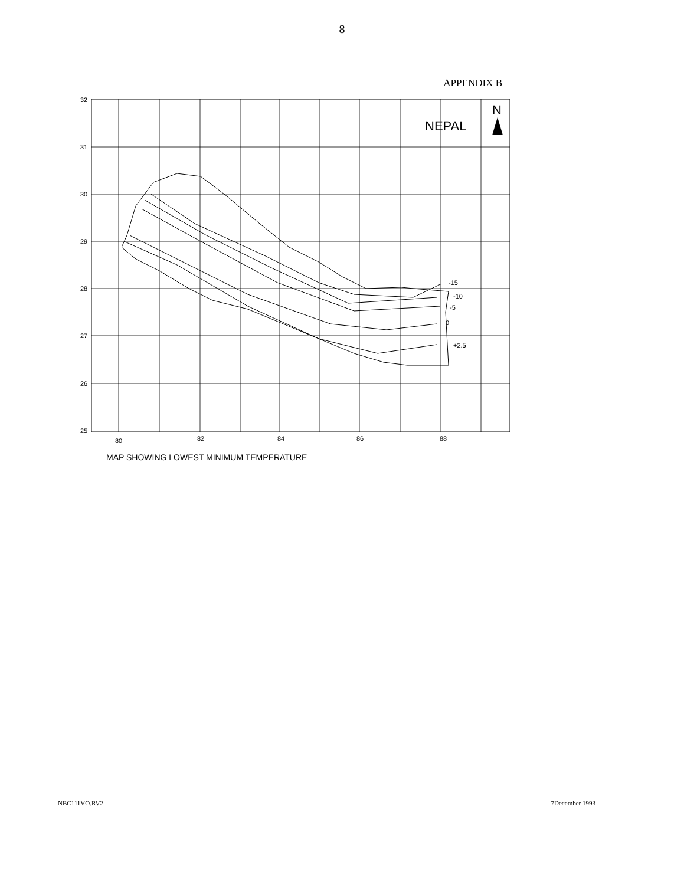8
APPENDIX B
32
31
30
29
28
27
26
25
80
82
84
86
88
-15
-10
-5
0
+2.5
NEPAL
N
MAP SHOWING LOWEST MINIMUM TEMPERATURE
NBC111VO.RV2 7December 1993